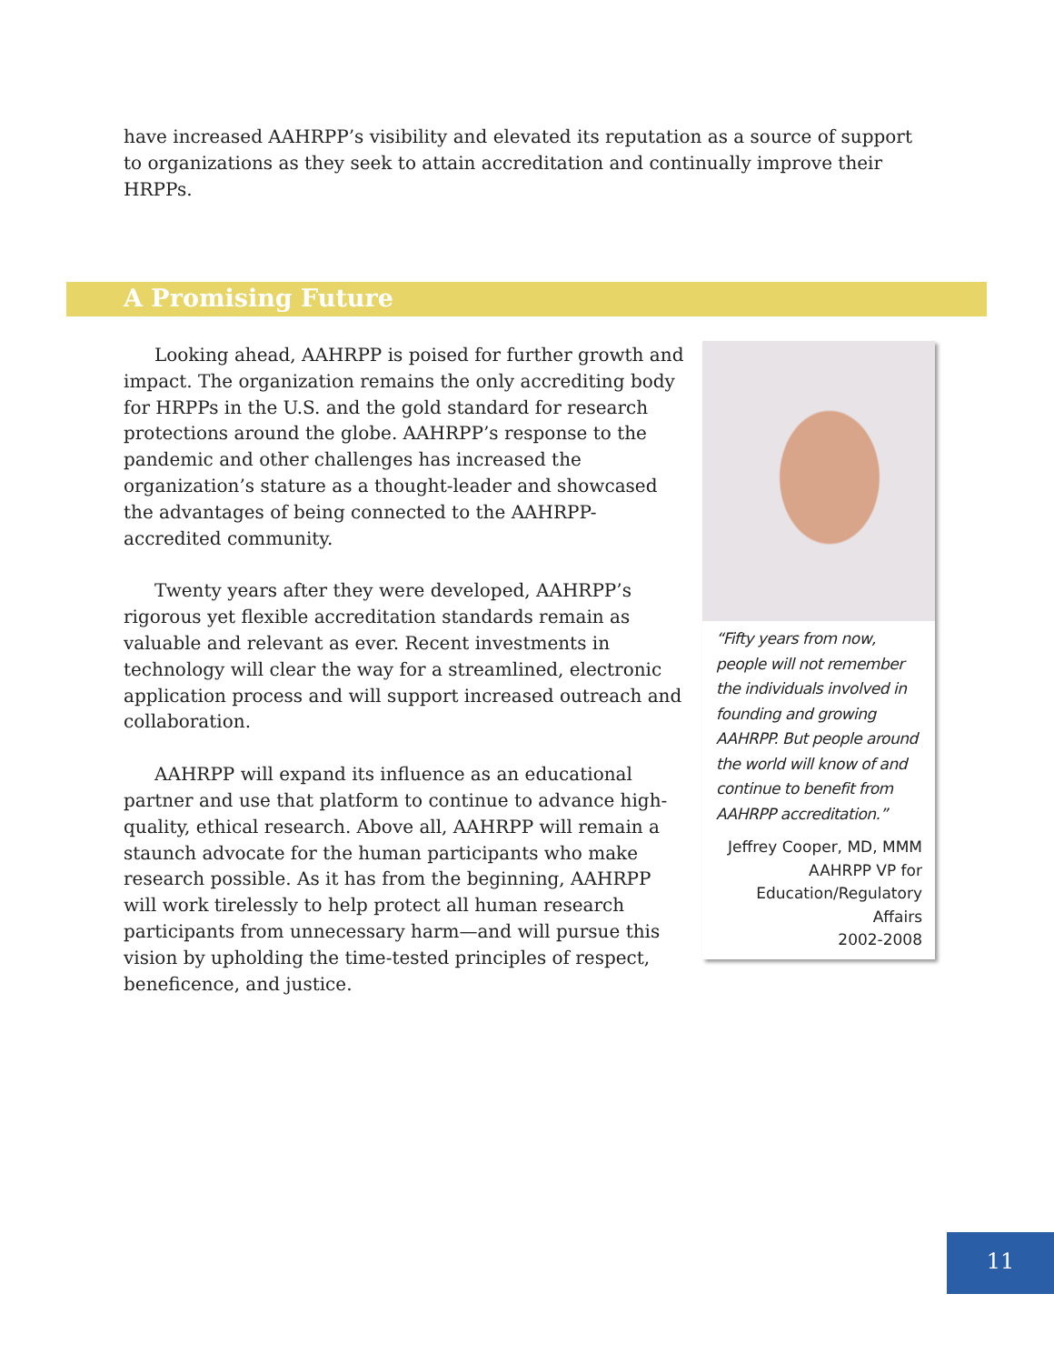have increased AAHRPP’s visibility and elevated its reputation as a source of support to organizations as they seek to attain accreditation and continually improve their HRPPs.
A Promising Future
Looking ahead, AAHRPP is poised for further growth and impact. The organization remains the only accrediting body for HRPPs in the U.S. and the gold standard for research protections around the globe. AAHRPP’s response to the pandemic and other challenges has increased the organization’s stature as a thought-leader and showcased the advantages of being connected to the AAHRPP-accredited community.
Twenty years after they were developed, AAHRPP’s rigorous yet flexible accreditation standards remain as valuable and relevant as ever. Recent investments in technology will clear the way for a streamlined, electronic application process and will support increased outreach and collaboration.
AAHRPP will expand its influence as an educational partner and use that platform to continue to advance high-quality, ethical research. Above all, AAHRPP will remain a staunch advocate for the human participants who make research possible. As it has from the beginning, AAHRPP will work tirelessly to help protect all human research participants from unnecessary harm—and will pursue this vision by upholding the time-tested principles of respect, beneficence, and justice.
“Fifty years from now, people will not remember the individuals involved in founding and growing AAHRPP. But people around the world will know of and continue to benefit from AAHRPP accreditation.”
Jeffrey Cooper, MD, MMM
AAHRPP VP for
Education/Regulatory
Affairs
2002-2008
11